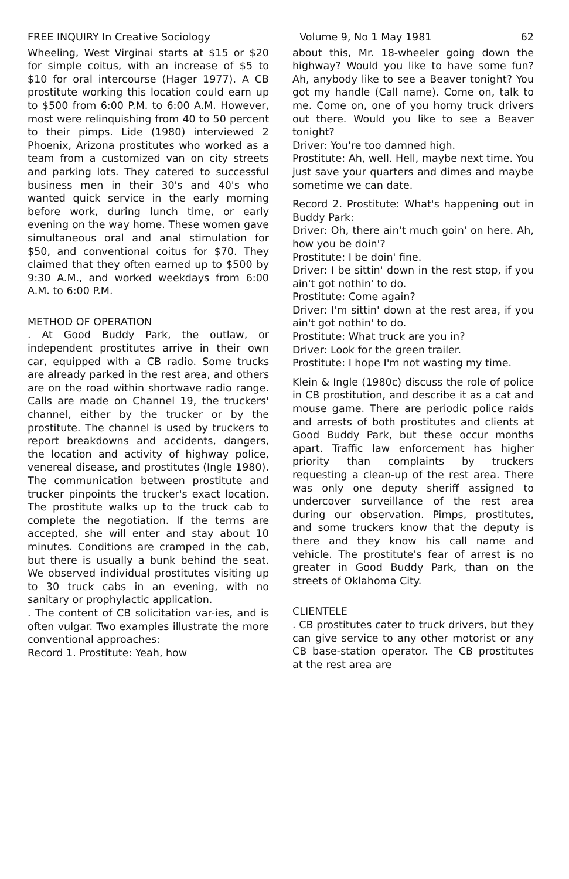FREE INQUIRY In Creative Sociology Volume 9, No 1 May 1981 62
Wheeling, West Virginai starts at $15 or $20 for simple coitus, with an increase of $5 to $10 for oral intercourse (Hager 1977). A CB prostitute working this location could earn up to $500 from 6:00 P.M. to 6:00 A.M. However, most were relinquishing from 40 to 50 percent to their pimps. Lide (1980) interviewed 2 Phoenix, Arizona prostitutes who worked as a team from a customized van on city streets and parking lots. They catered to successful business men in their 30's and 40's who wanted quick service in the early morning before work, during lunch time, or early evening on the way home. These women gave simultaneous oral and anal stimulation for $50, and conventional coitus for $70. They claimed that they often earned up to $500 by 9:30 A.M., and worked weekdays from 6:00 A.M. to 6:00 P.M.
METHOD OF OPERATION
. At Good Buddy Park, the outlaw, or independent prostitutes arrive in their own car, equipped with a CB radio. Some trucks are already parked in the rest area, and others are on the road within shortwave radio range. Calls are made on Channel 19, the truckers' channel, either by the trucker or by the prostitute. The channel is used by truckers to report breakdowns and accidents, dangers, the location and activity of highway police, venereal disease, and prostitutes (Ingle 1980). The communication between prostitute and trucker pinpoints the trucker's exact location. The prostitute walks up to the truck cab to complete the negotiation. If the terms are accepted, she will enter and stay about 10 minutes. Conditions are cramped in the cab, but there is usually a bunk behind the seat. We observed individual prostitutes visiting up to 30 truck cabs in an evening, with no sanitary or prophylactic application.
. The content of CB solicitation var-ies, and is often vulgar. Two examples illustrate the more conventional approaches:
Record 1. Prostitute: Yeah, how
about this, Mr. 18-wheeler going down the highway? Would you like to have some fun? Ah, anybody like to see a Beaver tonight? You got my handle (Call name). Come on, talk to me. Come on, one of you horny truck drivers out there. Would you like to see a Beaver tonight?
Driver: You're too damned high.
Prostitute: Ah, well. Hell, maybe next time. You just save your quarters and dimes and maybe sometime we can date.
Record 2. Prostitute: What's happening out in Buddy Park:
Driver: Oh, there ain't much goin' on here. Ah, how you be doin'?
Prostitute: I be doin' fine.
Driver: I be sittin' down in the rest stop, if you ain't got nothin' to do.
Prostitute: Come again?
Driver: I'm sittin' down at the rest area, if you ain't got nothin' to do.
Prostitute: What truck are you in?
Driver: Look for the green trailer.
Prostitute: I hope I'm not wasting my time.
Klein & Ingle (1980c) discuss the role of police in CB prostitution, and describe it as a cat and mouse game. There are periodic police raids and arrests of both prostitutes and clients at Good Buddy Park, but these occur months apart. Traffic law enforcement has higher priority than complaints by truckers requesting a clean-up of the rest area. There was only one deputy sheriff assigned to undercover surveillance of the rest area during our observation. Pimps, prostitutes, and some truckers know that the deputy is there and they know his call name and vehicle. The prostitute's fear of arrest is no greater in Good Buddy Park, than on the streets of Oklahoma City.
CLIENTELE
. CB prostitutes cater to truck drivers, but they can give service to any other motorist or any CB base-station operator. The CB prostitutes at the rest area are